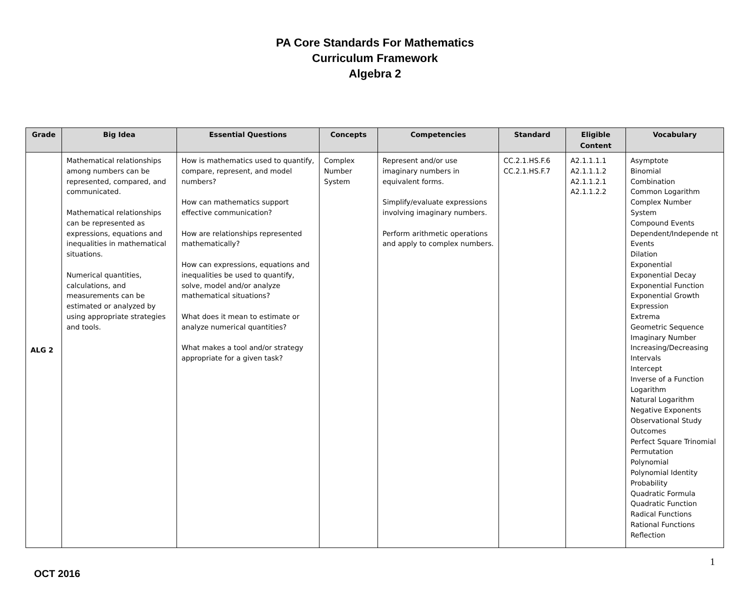PA Core Standards For Mathematics
Curriculum Framework
Algebra 2
| Grade | Big Idea | Essential Questions | Concepts | Competencies | Standard | Eligible Content | Vocabulary |
| --- | --- | --- | --- | --- | --- | --- | --- |
| ALG 2 | Mathematical relationships among numbers can be represented, compared, and communicated. Mathematical relationships can be represented as expressions, equations and inequalities in mathematical situations. Numerical quantities, calculations, and measurements can be estimated or analyzed by using appropriate strategies and tools. | How is mathematics used to quantify, compare, represent, and model numbers? How can mathematics support effective communication? How are relationships represented mathematically? How can expressions, equations and inequalities be used to quantify, solve, model and/or analyze mathematical situations? What does it mean to estimate or analyze numerical quantities? What makes a tool and/or strategy appropriate for a given task? | Complex Number System | Represent and/or use imaginary numbers in equivalent forms. Simplify/evaluate expressions involving imaginary numbers. Perform arithmetic operations and apply to complex numbers. | CC.2.1.HS.F.6 CC.2.1.HS.F.7 | A2.1.1.1.1 A2.1.1.1.2 A2.1.1.2.1 A2.1.1.2.2 | Asymptote Binomial Combination Common Logarithm Complex Number System Compound Events Dependent/Independe nt Events Dilation Exponential Exponential Decay Exponential Function Exponential Growth Expression Extrema Geometric Sequence Imaginary Number Increasing/Decreasing Intervals Intercept Inverse of a Function Logarithm Natural Logarithm Negative Exponents Observational Study Outcomes Perfect Square Trinomial Permutation Polynomial Polynomial Identity Probability Quadratic Formula Quadratic Function Radical Functions Rational Functions Reflection |
1
OCT 2016